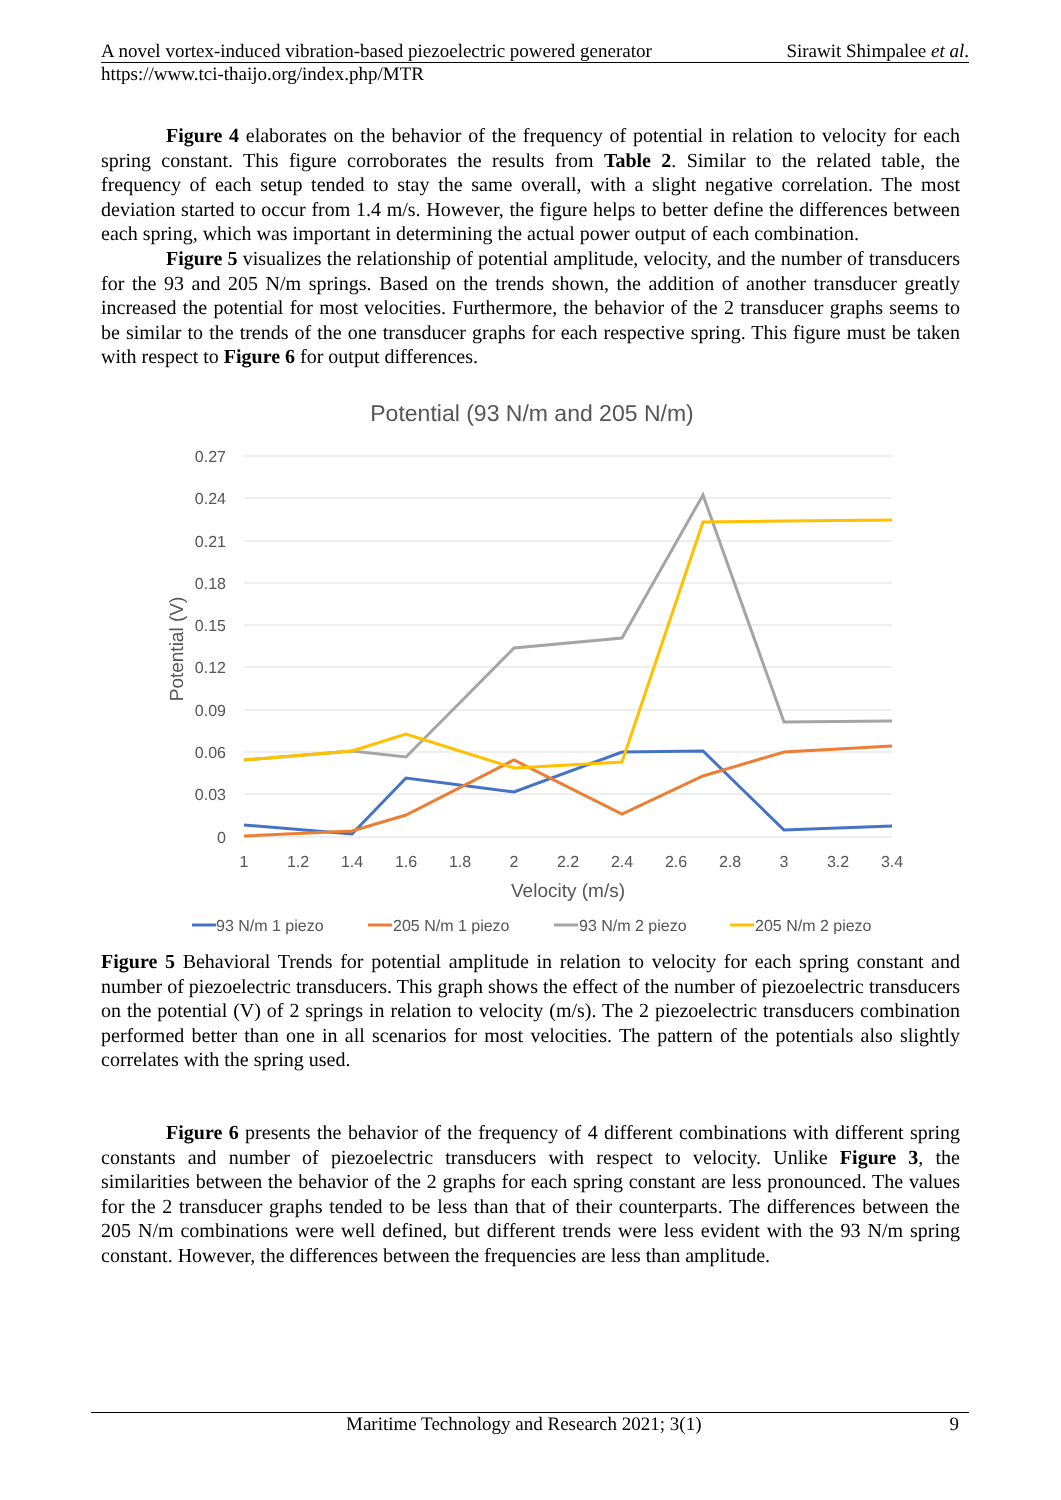A novel vortex-induced vibration-based piezoelectric powered generator Sirawit Shimpalee et al.
https://www.tci-thaijo.org/index.php/MTR
Figure 4 elaborates on the behavior of the frequency of potential in relation to velocity for each spring constant. This figure corroborates the results from Table 2. Similar to the related table, the frequency of each setup tended to stay the same overall, with a slight negative correlation. The most deviation started to occur from 1.4 m/s. However, the figure helps to better define the differences between each spring, which was important in determining the actual power output of each combination.
Figure 5 visualizes the relationship of potential amplitude, velocity, and the number of transducers for the 93 and 205 N/m springs. Based on the trends shown, the addition of another transducer greatly increased the potential for most velocities. Furthermore, the behavior of the 2 transducer graphs seems to be similar to the trends of the one transducer graphs for each respective spring. This figure must be taken with respect to Figure 6 for output differences.
Potential (93 N/m and 205 N/m)
0.27
0.24
0.21
0.18
0.15
0.12
0.09
0.06
0.03
0
1
1.2
1.4
1.6
1.8
2
2.2
2.4
2.6
2.8
3
3.2
3.4
Velocity (m/s)
Potential (V)
93 N/m 1 piezo
205 N/m 1 piezo
93 N/m 2 piezo
205 N/m 2 piezo
Figure 5 Behavioral Trends for potential amplitude in relation to velocity for each spring constant and number of piezoelectric transducers. This graph shows the effect of the number of piezoelectric transducers on the potential (V) of 2 springs in relation to velocity (m/s). The 2 piezoelectric transducers combination performed better than one in all scenarios for most velocities. The pattern of the potentials also slightly correlates with the spring used.
Figure 6 presents the behavior of the frequency of 4 different combinations with different spring constants and number of piezoelectric transducers with respect to velocity. Unlike Figure 3, the similarities between the behavior of the 2 graphs for each spring constant are less pronounced. The values for the 2 transducer graphs tended to be less than that of their counterparts. The differences between the 205 N/m combinations were well defined, but different trends were less evident with the 93 N/m spring constant. However, the differences between the frequencies are less than amplitude.
Maritime Technology and Research 2021; 3(1) 9